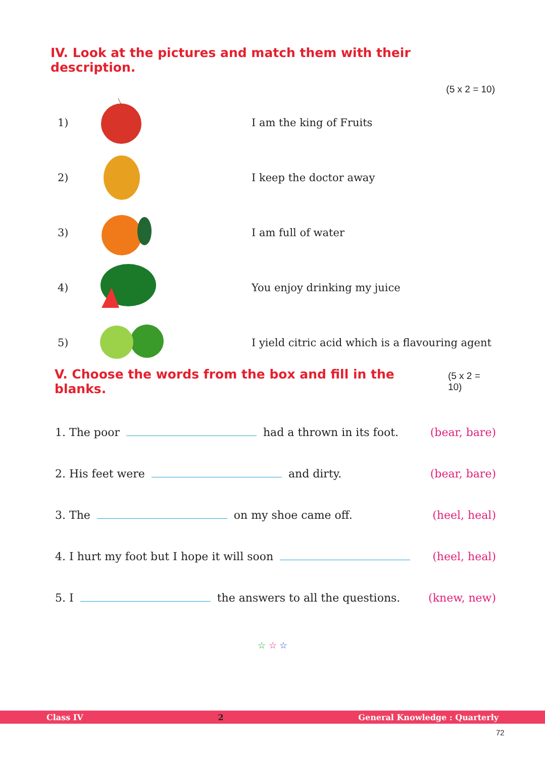IV. Look at the pictures and match them with their description.
(5 x 2 = 10)
| 1) | | I am the king of Fruits |
| 2) | | I keep the doctor away |
| 3) | | I am full of water |
| 4) | | You enjoy drinking my juice |
| 5) | | I yield citric acid which is a flavouring agent |
V. Choose the words from the box and fill in the blanks.
(5 x 2 = 10)
| 1. The poor had a thrown in its foot. | (bear, bare) |
| 2. His feet were and dirty. | (bear, bare) |
| 3. The on my shoe came off. | (heel, heal) |
| 4. I hurt my foot but I hope it will soon | (heel, heal) |
| 5. I the answers to all the questions. | (knew, new) |
☆ ☆ ☆
Class IV 2 General Knowledge : Quarterly
72